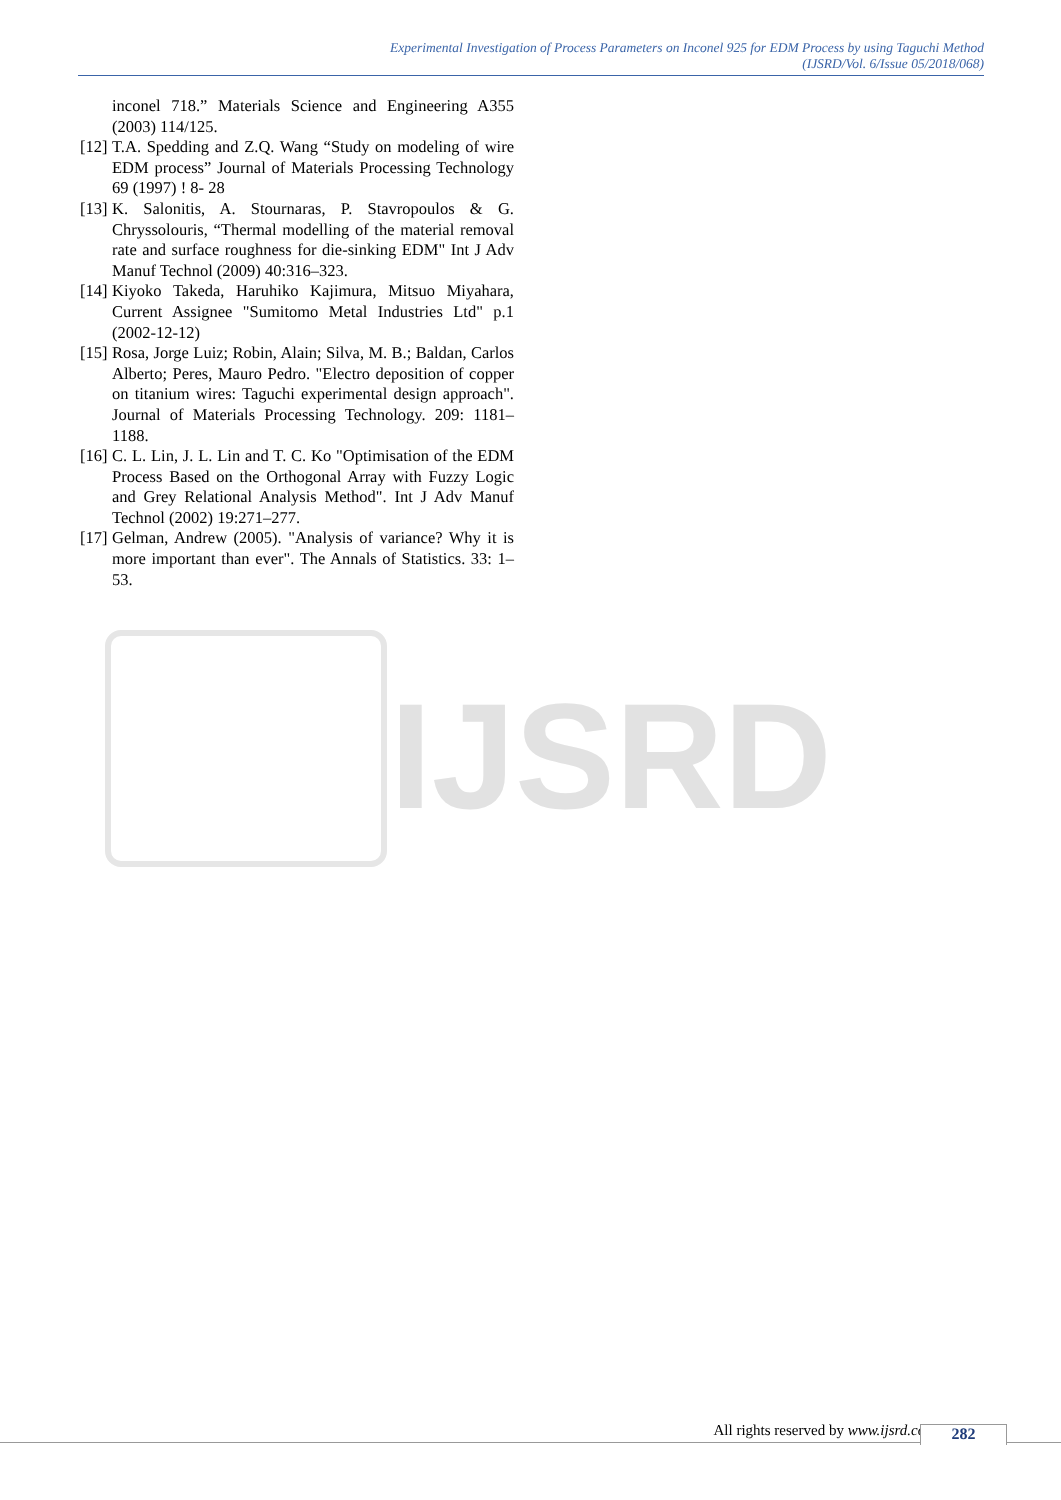Experimental Investigation of Process Parameters on Inconel 925 for EDM Process by using Taguchi Method
(IJSRD/Vol. 6/Issue 05/2018/068)
inconel 718.” Materials Science and Engineering A355 (2003) 114/125.
[12]
T.A. Spedding and Z.Q. Wang “Study on modeling of wire EDM process” Journal of Materials Processing Technology 69 (1997) ! 8- 28
[13]
K. Salonitis, A. Stournaras, P. Stavropoulos & G. Chryssolouris, “Thermal modelling of the material removal rate and surface roughness for die-sinking EDM" Int J Adv Manuf Technol (2009) 40:316–323.
[14]
Kiyoko Takeda, Haruhiko Kajimura, Mitsuo Miyahara, Current Assignee "Sumitomo Metal Industries Ltd" p.1 (2002-12-12)
[15]
Rosa, Jorge Luiz; Robin, Alain; Silva, M. B.; Baldan, Carlos Alberto; Peres, Mauro Pedro. "Electro deposition of copper on titanium wires: Taguchi experimental design approach". Journal of Materials Processing Technology. 209: 1181–1188.
[16]
C. L. Lin, J. L. Lin and T. C. Ko "Optimisation of the EDM Process Based on the Orthogonal Array with Fuzzy Logic and Grey Relational Analysis Method". Int J Adv Manuf Technol (2002) 19:271–277.
[17]
Gelman, Andrew (2005). "Analysis of variance? Why it is more important than ever". The Annals of Statistics. 33: 1–53.
IJSRD
All rights reserved by www.ijsrd.com 282